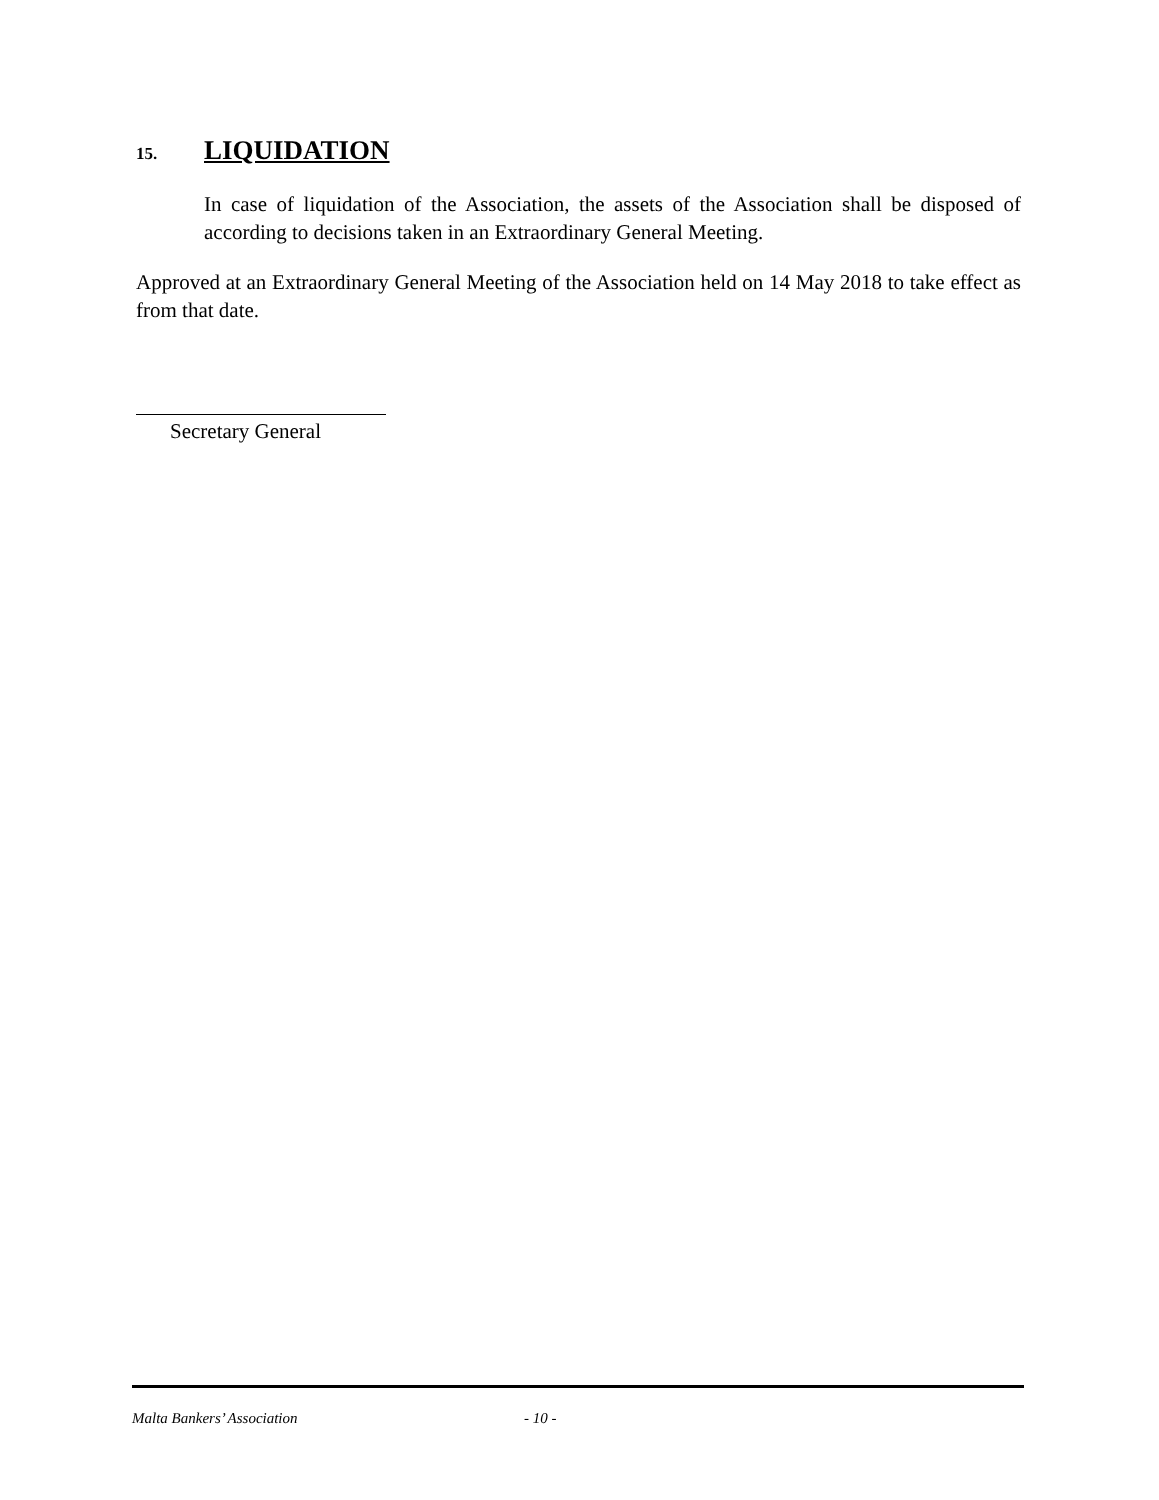15. LIQUIDATION
In case of liquidation of the Association, the assets of the Association shall be disposed of according to decisions taken in an Extraordinary General Meeting.
Approved at an Extraordinary General Meeting of the Association held on 14 May 2018 to take effect as from that date.
Secretary General
Malta Bankers’ Association - 10 -